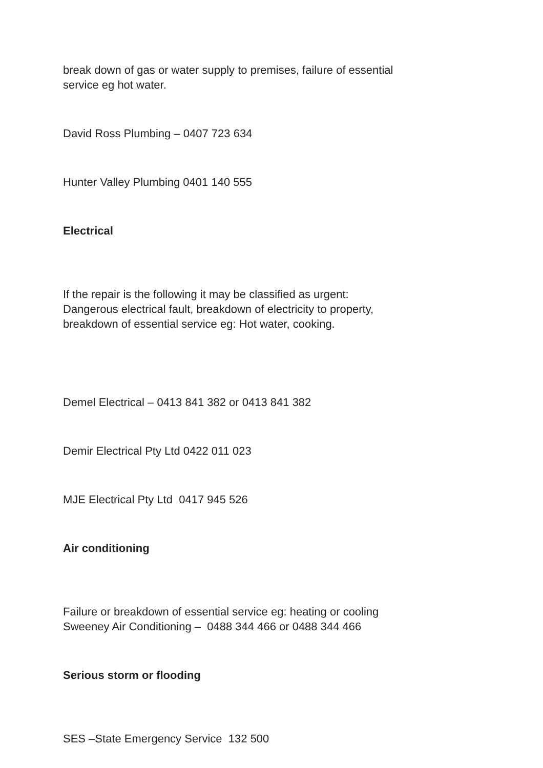break down of gas or water supply to premises, failure of essential
service eg hot water.
David Ross Plumbing – 0407 723 634
Hunter Valley Plumbing 0401 140 555
Electrical
If the repair is the following it may be classified as urgent:
Dangerous electrical fault, breakdown of electricity to property,
breakdown of essential service eg: Hot water, cooking.
Demel Electrical – 0413 841 382 or 0413 841 382
Demir Electrical Pty Ltd 0422 011 023
MJE Electrical Pty Ltd 0417 945 526
Air conditioning
Failure or breakdown of essential service eg: heating or cooling
Sweeney Air Conditioning – 0488 344 466 or 0488 344 466
Serious storm or flooding
SES –State Emergency Service 132 500